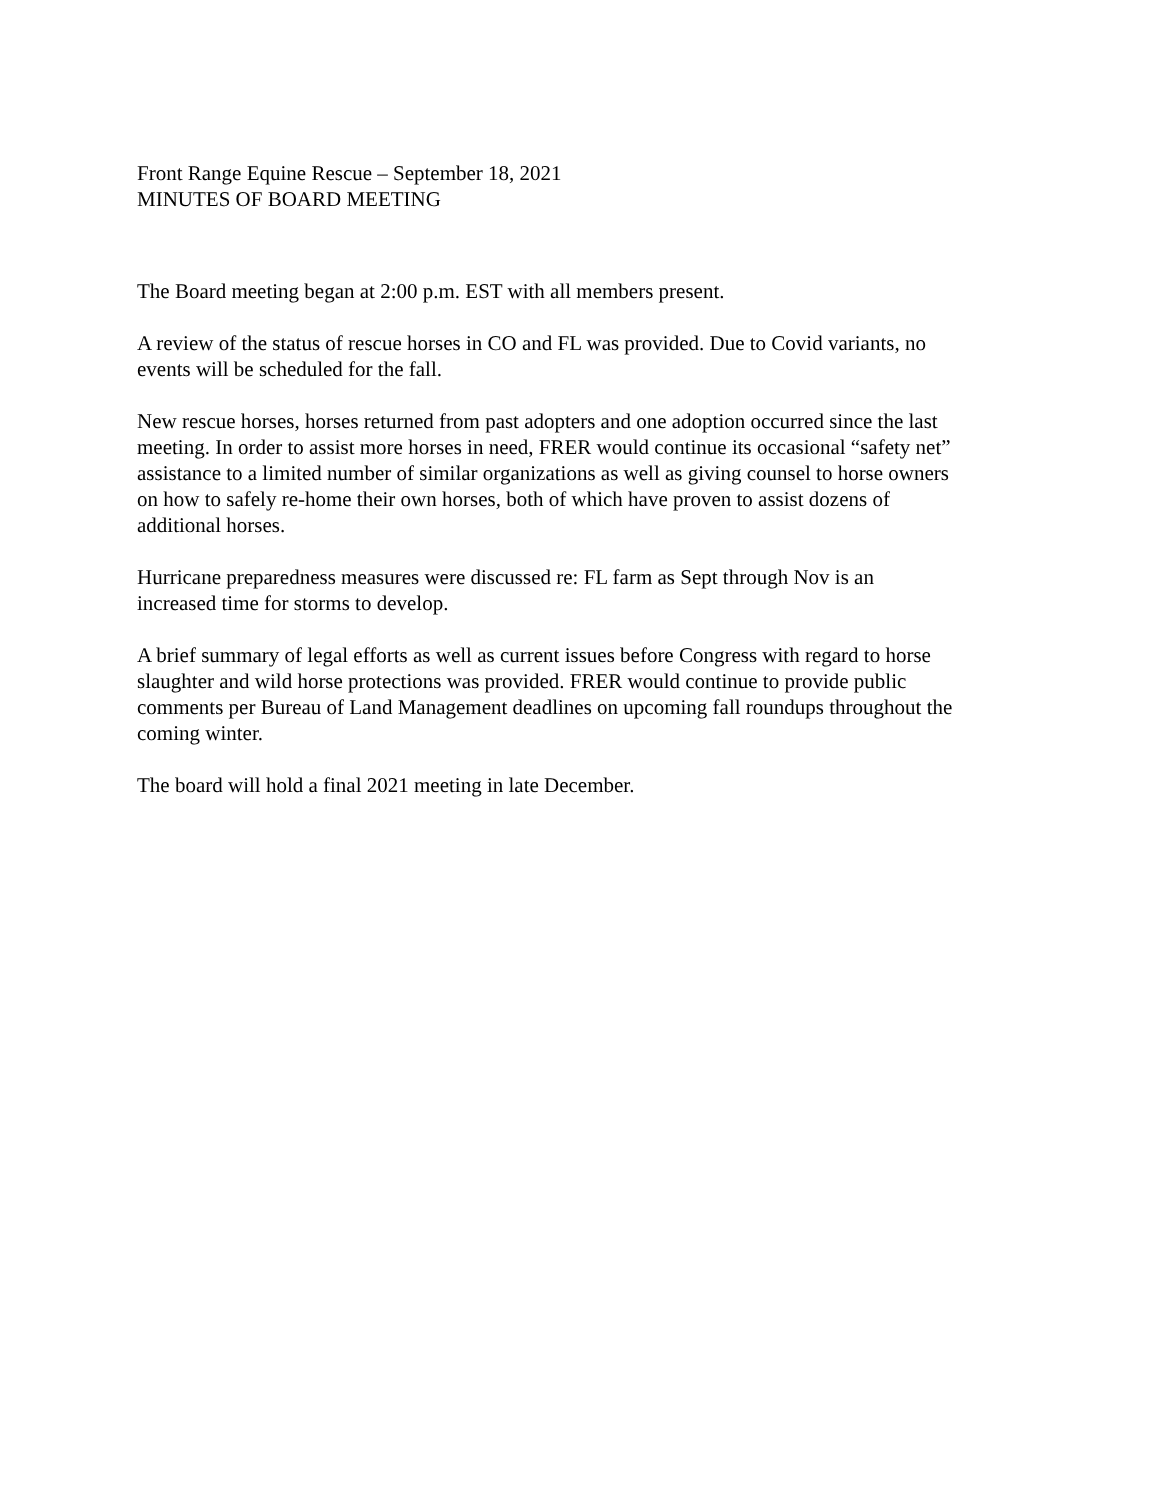Front Range Equine Rescue – September 18, 2021
MINUTES OF BOARD MEETING
The Board meeting began at 2:00 p.m. EST with all members present.
A review of the status of rescue horses in CO and FL was provided. Due to Covid variants, no
events will be scheduled for the fall.
New rescue horses, horses returned from past adopters and one adoption occurred since the last
meeting. In order to assist more horses in need, FRER would continue its occasional “safety net”
assistance to a limited number of similar organizations as well as giving counsel to horse owners
on how to safely re-home their own horses, both of which have proven to assist dozens of
additional horses.
Hurricane preparedness measures were discussed re: FL farm as Sept through Nov is an
increased time for storms to develop.
A brief summary of legal efforts as well as current issues before Congress with regard to horse
slaughter and wild horse protections was provided. FRER would continue to provide public
comments per Bureau of Land Management deadlines on upcoming fall roundups throughout the
coming winter.
The board will hold a final 2021 meeting in late December.